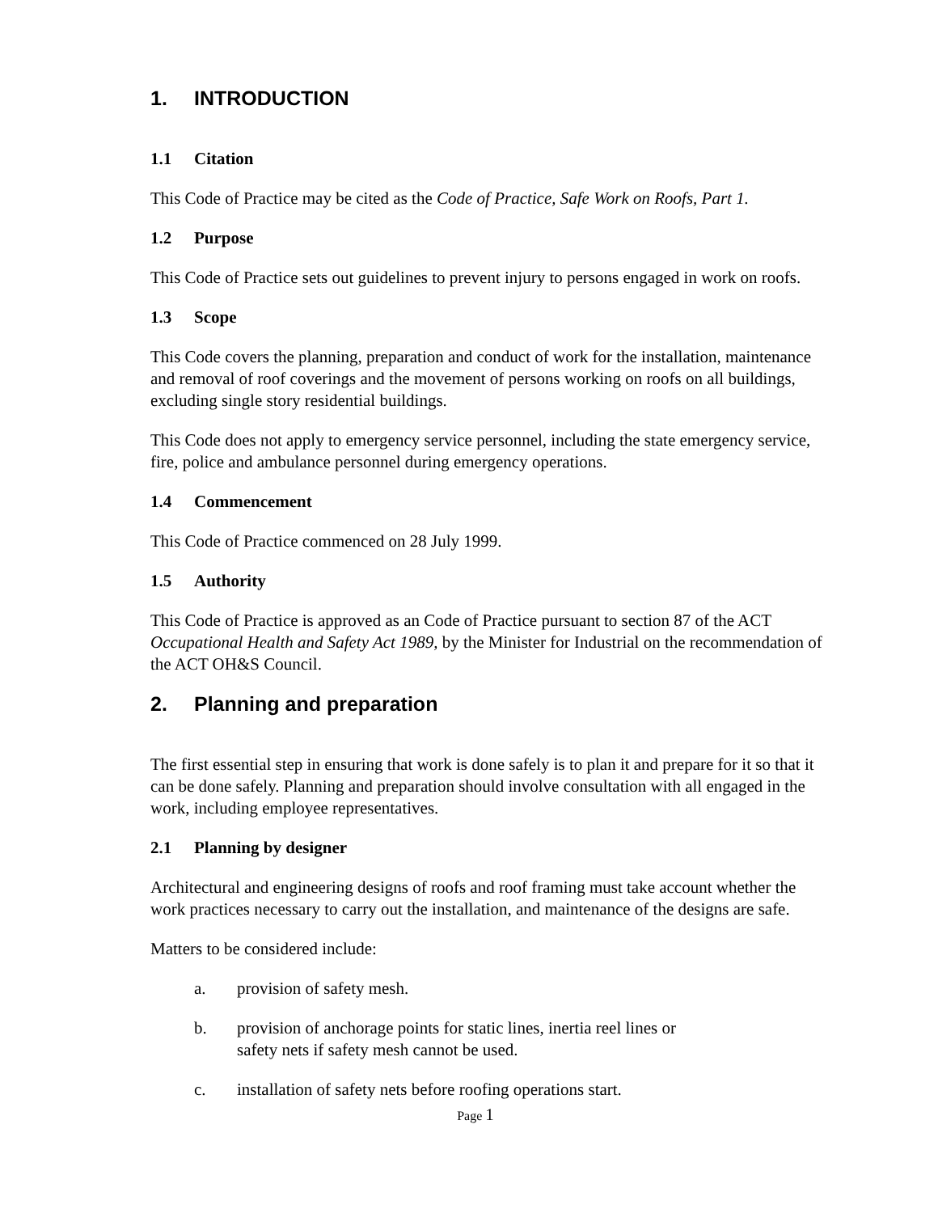1. INTRODUCTION
1.1 Citation
This Code of Practice may be cited as the Code of Practice, Safe Work on Roofs, Part 1.
1.2 Purpose
This Code of Practice sets out guidelines to prevent injury to persons engaged in work on roofs.
1.3 Scope
This Code covers the planning, preparation and conduct of work for the installation, maintenance and removal of roof coverings and the movement of persons working on roofs on all buildings, excluding single story residential buildings.
This Code does not apply to emergency service personnel, including the state emergency service, fire, police and ambulance personnel during emergency operations.
1.4 Commencement
This Code of Practice commenced on 28 July 1999.
1.5 Authority
This Code of Practice is approved as an Code of Practice pursuant to section 87 of the ACT Occupational Health and Safety Act 1989, by the Minister for Industrial on the recommendation of the ACT OH&S Council.
2. Planning and preparation
The first essential step in ensuring that work is done safely is to plan it and prepare for it so that it can be done safely. Planning and preparation should involve consultation with all engaged in the work, including employee representatives.
2.1 Planning by designer
Architectural and engineering designs of roofs and roof framing must take account whether the work practices necessary to carry out the installation, and maintenance of the designs are safe.
Matters to be considered include:
a. provision of safety mesh.
b. provision of anchorage points for static lines, inertia reel lines or
safety nets if safety mesh cannot be used.
c. installation of safety nets before roofing operations start.
Page 1